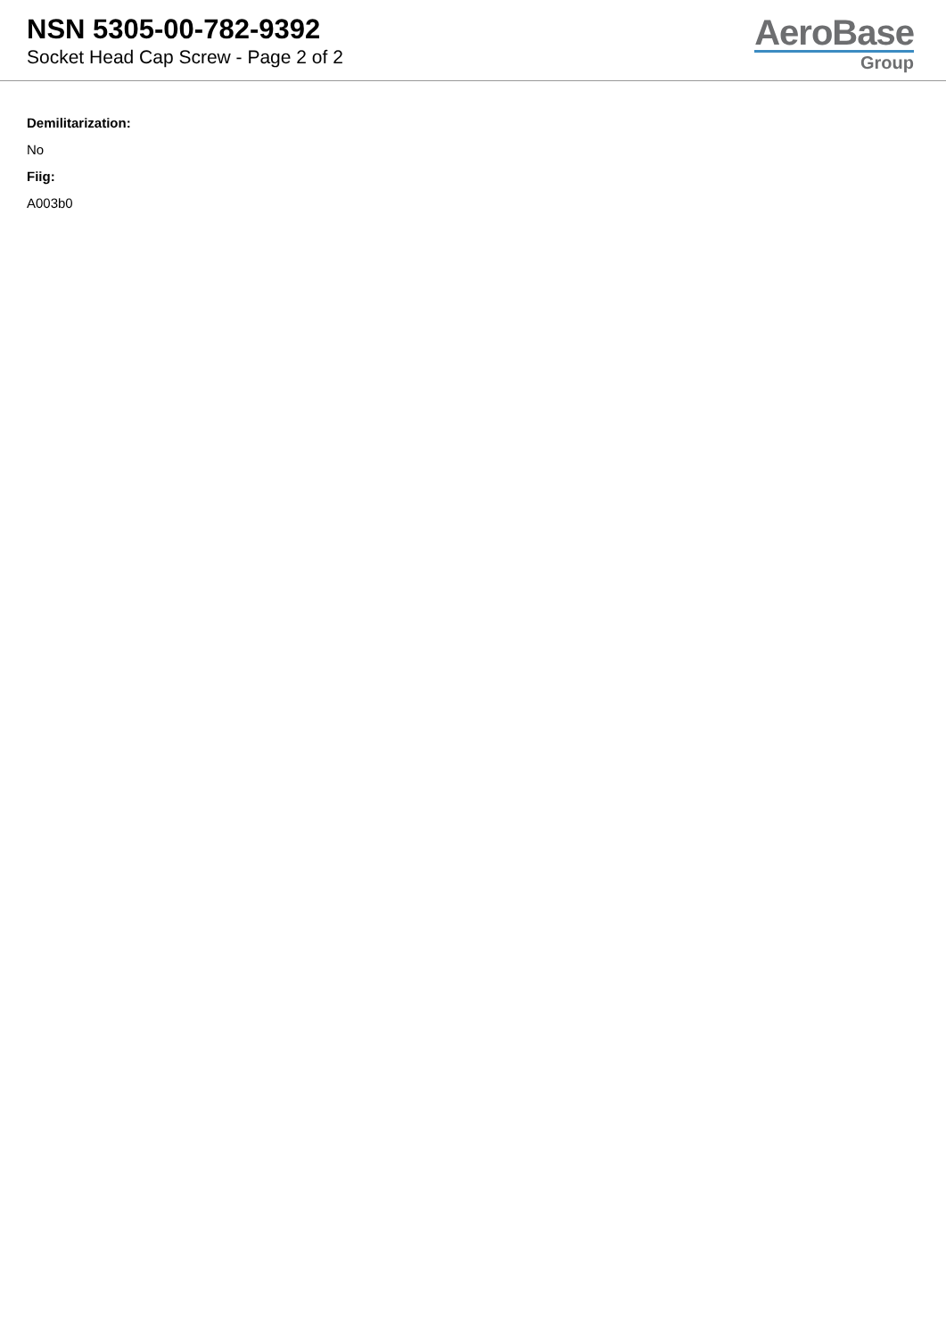NSN 5305-00-782-9392
Socket Head Cap Screw - Page 2 of 2
AeroBase
Group
Demilitarization:
No
Fiig:
A003b0